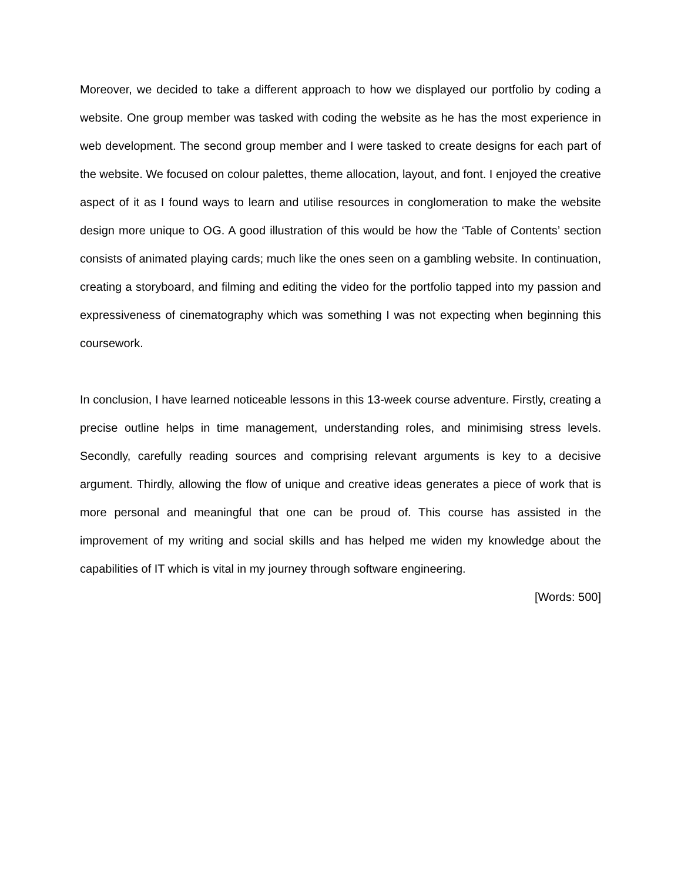Moreover, we decided to take a different approach to how we displayed our portfolio by coding a website. One group member was tasked with coding the website as he has the most experience in web development. The second group member and I were tasked to create designs for each part of the website. We focused on colour palettes, theme allocation, layout, and font. I enjoyed the creative aspect of it as I found ways to learn and utilise resources in conglomeration to make the website design more unique to OG. A good illustration of this would be how the ‘Table of Contents’ section consists of animated playing cards; much like the ones seen on a gambling website. In continuation, creating a storyboard, and filming and editing the video for the portfolio tapped into my passion and expressiveness of cinematography which was something I was not expecting when beginning this coursework.
In conclusion, I have learned noticeable lessons in this 13-week course adventure. Firstly, creating a precise outline helps in time management, understanding roles, and minimising stress levels. Secondly, carefully reading sources and comprising relevant arguments is key to a decisive argument. Thirdly, allowing the flow of unique and creative ideas generates a piece of work that is more personal and meaningful that one can be proud of. This course has assisted in the improvement of my writing and social skills and has helped me widen my knowledge about the capabilities of IT which is vital in my journey through software engineering.
[Words: 500]